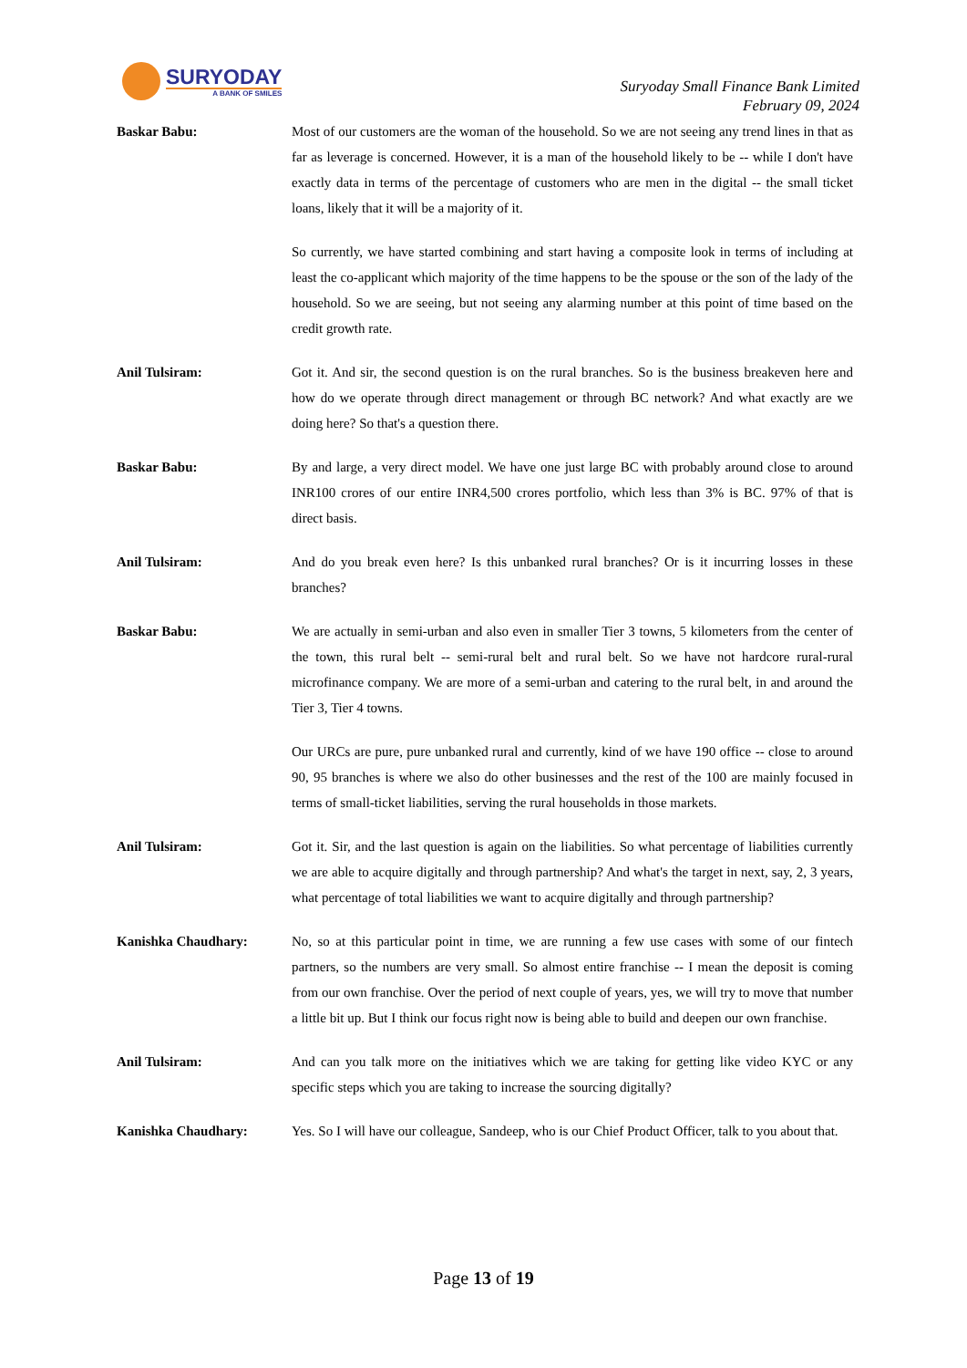SURYODAY
A BANK OF SMILES
Suryoday Small Finance Bank Limited
February 09, 2024
Baskar Babu: Most of our customers are the woman of the household. So we are not seeing any trend lines in that as far as leverage is concerned. However, it is a man of the household likely to be -- while I don't have exactly data in terms of the percentage of customers who are men in the digital -- the small ticket loans, likely that it will be a majority of it.
So currently, we have started combining and start having a composite look in terms of including at least the co-applicant which majority of the time happens to be the spouse or the son of the lady of the household. So we are seeing, but not seeing any alarming number at this point of time based on the credit growth rate.
Anil Tulsiram: Got it. And sir, the second question is on the rural branches. So is the business breakeven here and how do we operate through direct management or through BC network? And what exactly are we doing here? So that's a question there.
Baskar Babu: By and large, a very direct model. We have one just large BC with probably around close to around INR100 crores of our entire INR4,500 crores portfolio, which less than 3% is BC. 97% of that is direct basis.
Anil Tulsiram: And do you break even here? Is this unbanked rural branches? Or is it incurring losses in these branches?
Baskar Babu: We are actually in semi-urban and also even in smaller Tier 3 towns, 5 kilometers from the center of the town, this rural belt -- semi-rural belt and rural belt. So we have not hardcore rural-rural microfinance company. We are more of a semi-urban and catering to the rural belt, in and around the Tier 3, Tier 4 towns.
Our URCs are pure, pure unbanked rural and currently, kind of we have 190 office -- close to around 90, 95 branches is where we also do other businesses and the rest of the 100 are mainly focused in terms of small-ticket liabilities, serving the rural households in those markets.
Anil Tulsiram: Got it. Sir, and the last question is again on the liabilities. So what percentage of liabilities currently we are able to acquire digitally and through partnership? And what's the target in next, say, 2, 3 years, what percentage of total liabilities we want to acquire digitally and through partnership?
Kanishka Chaudhary: No, so at this particular point in time, we are running a few use cases with some of our fintech partners, so the numbers are very small. So almost entire franchise -- I mean the deposit is coming from our own franchise. Over the period of next couple of years, yes, we will try to move that number a little bit up. But I think our focus right now is being able to build and deepen our own franchise.
Anil Tulsiram: And can you talk more on the initiatives which we are taking for getting like video KYC or any specific steps which you are taking to increase the sourcing digitally?
Kanishka Chaudhary: Yes. So I will have our colleague, Sandeep, who is our Chief Product Officer, talk to you about that.
Page 13 of 19